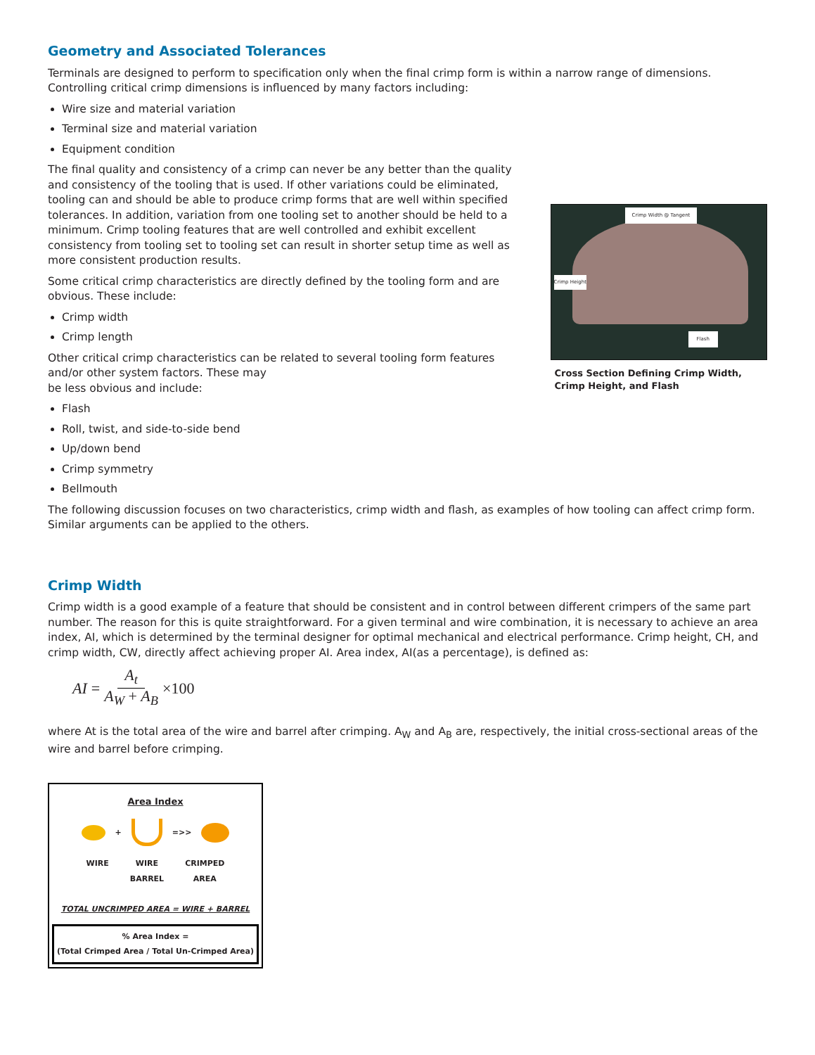Geometry and Associated Tolerances
Terminals are designed to perform to specification only when the final crimp form is within a narrow range of dimensions. Controlling critical crimp dimensions is influenced by many factors including:
Wire size and material variation
Terminal size and material variation
Equipment condition
The final quality and consistency of a crimp can never be any better than the quality and consistency of the tooling that is used. If other variations could be eliminated, tooling can and should be able to produce crimp forms that are well within specified tolerances. In addition, variation from one tooling set to another should be held to a minimum. Crimp tooling features that are well controlled and exhibit excellent consistency from tooling set to tooling set can result in shorter setup time as well as more consistent production results.
Some critical crimp characteristics are directly defined by the tooling form and are obvious. These include:
Crimp width
Crimp length
Other critical crimp characteristics can be related to several tooling form features and/or other system factors. These may
be less obvious and include:
Flash
Roll, twist, and side-to-side bend
Up/down bend
Crimp symmetry
Bellmouth
Crimp Width @ Tangent
Flash
Crimp Height
Cross Section Defining Crimp Width, Crimp Height, and Flash
The following discussion focuses on two characteristics, crimp width and flash, as examples of how tooling can affect crimp form. Similar arguments can be applied to the others.
Crimp Width
Crimp width is a good example of a feature that should be consistent and in control between different crimpers of the same part number. The reason for this is quite straightforward. For a given terminal and wire combination, it is necessary to achieve an area index, AI, which is determined by the terminal designer for optimal mechanical and electrical performance. Crimp height, CH, and crimp width, CW, directly affect achieving proper AI. Area index, AI(as a percentage), is defined as:
AI = A<sub>t</sub> A<sub>W</sub> + A<sub>B</sub> ×100
where At is the total area of the wire and barrel after crimping. A<sub>W</sub> and A<sub>B</sub> are, respectively, the initial cross-sectional areas of the wire and barrel before crimping.
Area Index
+ =>>
WIRE WIRE
BARREL CRIMPED
AREA
TOTAL UNCRIMPED AREA = WIRE + BARREL
% Area Index =
(Total Crimped Area / Total Un-Crimped Area)